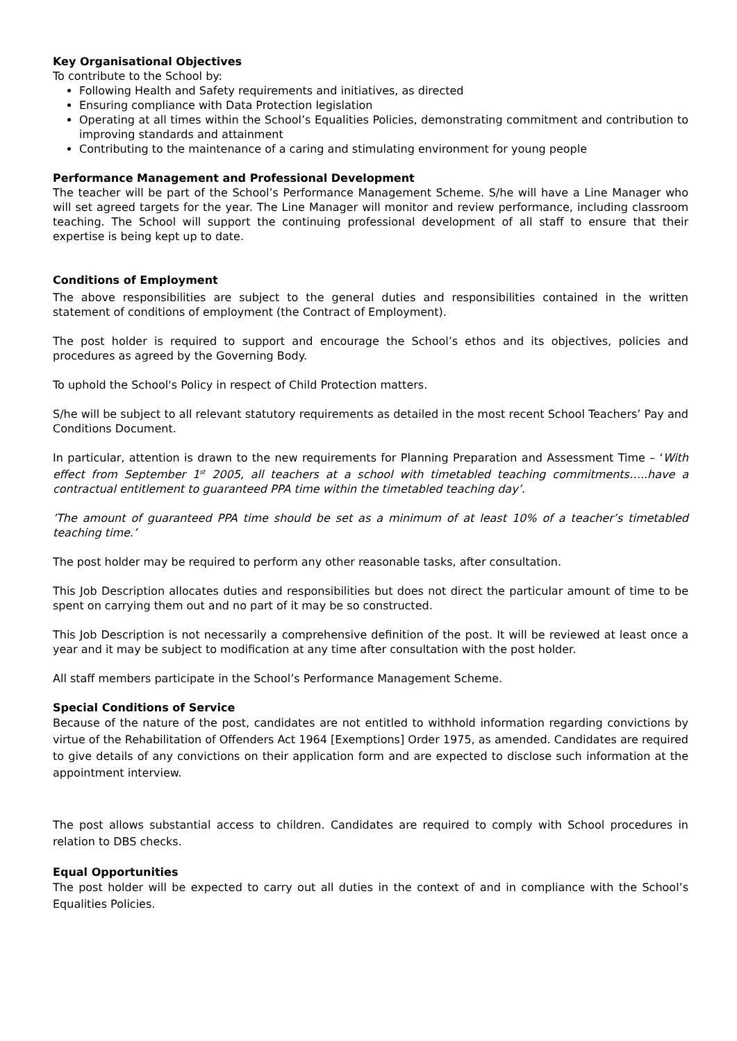Key Organisational Objectives
To contribute to the School by:
Following Health and Safety requirements and initiatives, as directed
Ensuring compliance with Data Protection legislation
Operating at all times within the School’s Equalities Policies, demonstrating commitment and contribution to improving standards and attainment
Contributing to the maintenance of a caring and stimulating environment for young people
Performance Management and Professional Development
The teacher will be part of the School’s Performance Management Scheme. S/he will have a Line Manager who will set agreed targets for the year. The Line Manager will monitor and review performance, including classroom teaching. The School will support the continuing professional development of all staff to ensure that their expertise is being kept up to date.
Conditions of Employment
The above responsibilities are subject to the general duties and responsibilities contained in the written statement of conditions of employment (the Contract of Employment).
The post holder is required to support and encourage the School’s ethos and its objectives, policies and procedures as agreed by the Governing Body.
To uphold the School's Policy in respect of Child Protection matters.
S/he will be subject to all relevant statutory requirements as detailed in the most recent School Teachers’ Pay and Conditions Document.
In particular, attention is drawn to the new requirements for Planning Preparation and Assessment Time – ‘With effect from September 1<sup>st</sup> 2005, all teachers at a school with timetabled teaching commitments…..have a contractual entitlement to guaranteed PPA time within the timetabled teaching day’.
’The amount of guaranteed PPA time should be set as a minimum of at least 10% of a teacher’s timetabled teaching time.’
The post holder may be required to perform any other reasonable tasks, after consultation.
This Job Description allocates duties and responsibilities but does not direct the particular amount of time to be spent on carrying them out and no part of it may be so constructed.
This Job Description is not necessarily a comprehensive definition of the post. It will be reviewed at least once a year and it may be subject to modification at any time after consultation with the post holder.
All staff members participate in the School’s Performance Management Scheme.
Special Conditions of Service
Because of the nature of the post, candidates are not entitled to withhold information regarding convictions by virtue of the Rehabilitation of Offenders Act 1964 [Exemptions] Order 1975, as amended. Candidates are required to give details of any convictions on their application form and are expected to disclose such information at the appointment interview.
The post allows substantial access to children. Candidates are required to comply with School procedures in relation to DBS checks.
Equal Opportunities
The post holder will be expected to carry out all duties in the context of and in compliance with the School’s Equalities Policies.